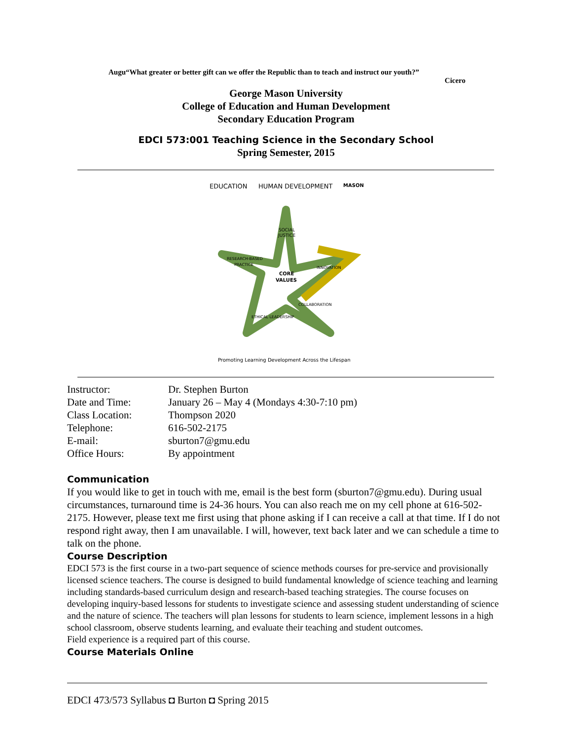Augu“What greater or better gift can we offer the Republic than to teach and instruct our youth?”
Cicero
George Mason University
College of Education and Human Development
Secondary Education Program
EDCI 573:001 Teaching Science in the Secondary School
Spring Semester, 2015
EDUCATION
HUMAN DEVELOPMENT
MASON
SOCIAL
JUSTICE
CORE
VALUES
RESEARCH-BASED
PRACTICE
INNOVATION
ETHICAL LEADERSHIP
COLLABORATION
Promoting Learning Development Across the Lifespan
| Instructor: | Dr. Stephen Burton |
| Date and Time: | January 26 – May 4 (Mondays 4:30-7:10 pm) |
| Class Location: | Thompson 2020 |
| Telephone: | 616-502-2175 |
| E-mail: | sburton7@gmu.edu |
| Office Hours: | By appointment |
Communication
If you would like to get in touch with me, email is the best form (sburton7@gmu.edu). During usual circumstances, turnaround time is 24-36 hours. You can also reach me on my cell phone at 616-502-2175. However, please text me first using that phone asking if I can receive a call at that time. If I do not respond right away, then I am unavailable. I will, however, text back later and we can schedule a time to talk on the phone.
Course Description
EDCI 573 is the first course in a two-part sequence of science methods courses for pre-service and provisionally licensed science teachers. The course is designed to build fundamental knowledge of science teaching and learning including standards-based curriculum design and research-based teaching strategies. The course focuses on developing inquiry-based lessons for students to investigate science and assessing student understanding of science and the nature of science. The teachers will plan lessons for students to learn science, implement lessons in a high school classroom, observe students learning, and evaluate their teaching and student outcomes.
Field experience is a required part of this course.
Course Materials Online
EDCI 473/573 Syllabus ◘ Burton ◘ Spring 2015